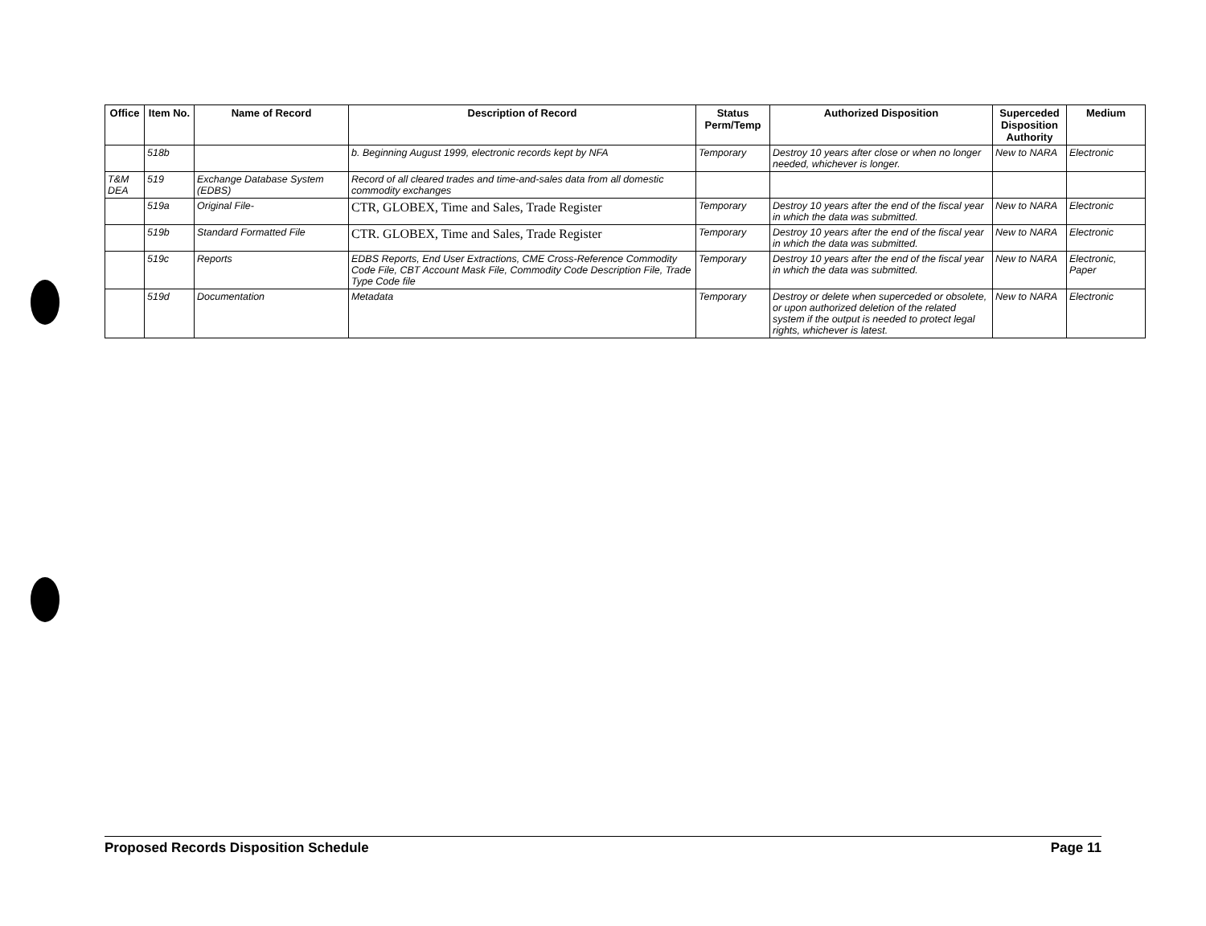| Office | Item No. | Name of Record | Description of Record | Status Perm/Temp | Authorized Disposition | Superceded Disposition Authority | Medium |
| --- | --- | --- | --- | --- | --- | --- | --- |
| | 518b | | b. Beginning August 1999, electronic records kept by NFA | Temporary | Destroy 10 years after close or when no longer needed, whichever is longer. | New to NARA | Electronic |
| T&M DEA | 519 | Exchange Database System (EDBS) | Record of all cleared trades and time-and-sales data from all domestic commodity exchanges | | | | |
| | 519a | Original File- | CTR, GLOBEX, Time and Sales, Trade Register | Temporary | Destroy 10 years after the end of the fiscal year in which the data was submitted. | New to NARA | Electronic |
| | 519b | Standard Formatted File | CTR. GLOBEX, Time and Sales, Trade Register | Temporary | Destroy 10 years after the end of the fiscal year in which the data was submitted. | New to NARA | Electronic |
| | 519c | Reports | EDBS Reports, End User Extractions, CME Cross-Reference Commodity Code File, CBT Account Mask File, Commodity Code Description File, Trade Type Code file | Temporary | Destroy 10 years after the end of the fiscal year in which the data was submitted. | New to NARA | Electronic, Paper |
| | 519d | Documentation | Metadata | Temporary | Destroy or delete when superceded or obsolete, or upon authorized deletion of the related system if the output is needed to protect legal rights, whichever is latest. | New to NARA | Electronic |
Proposed Records Disposition Schedule Page 11